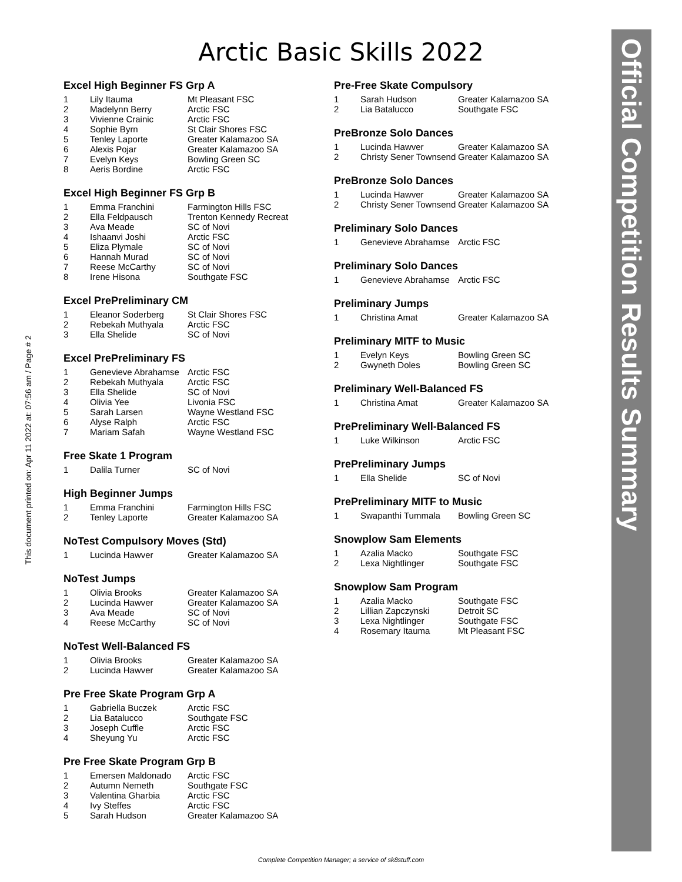Arctic Basic Skills 2022
Excel High Beginner FS Grp A
| 1 | Lily Itauma | Mt Pleasant FSC |
| 2 | Madelynn Berry | Arctic FSC |
| 3 | Vivienne Crainic | Arctic FSC |
| 4 | Sophie Byrn | St Clair Shores FSC |
| 5 | Tenley Laporte | Greater Kalamazoo SA |
| 6 | Alexis Pojar | Greater Kalamazoo SA |
| 7 | Evelyn Keys | Bowling Green SC |
| 8 | Aeris Bordine | Arctic FSC |
Excel High Beginner FS Grp B
| 1 | Emma Franchini | Farmington Hills FSC |
| 2 | Ella Feldpausch | Trenton Kennedy Recreat |
| 3 | Ava Meade | SC of Novi |
| 4 | Ishaanvi Joshi | Arctic FSC |
| 5 | Eliza Plymale | SC of Novi |
| 6 | Hannah Murad | SC of Novi |
| 7 | Reese McCarthy | SC of Novi |
| 8 | Irene Hisona | Southgate FSC |
Excel PrePreliminary CM
| 1 | Eleanor Soderberg | St Clair Shores FSC |
| 2 | Rebekah Muthyala | Arctic FSC |
| 3 | Ella Shelide | SC of Novi |
Excel PrePreliminary FS
| 1 | Genevieve Abrahamse | Arctic FSC |
| 2 | Rebekah Muthyala | Arctic FSC |
| 3 | Ella Shelide | SC of Novi |
| 4 | Olivia Yee | Livonia FSC |
| 5 | Sarah Larsen | Wayne Westland FSC |
| 6 | Alyse Ralph | Arctic FSC |
| 7 | Mariam Safah | Wayne Westland FSC |
Free Skate 1 Program
| 1 | Dalila Turner | SC of Novi |
High Beginner Jumps
| 1 | Emma Franchini | Farmington Hills FSC |
| 2 | Tenley Laporte | Greater Kalamazoo SA |
NoTest Compulsory Moves (Std)
| 1 | Lucinda Hawver | Greater Kalamazoo SA |
NoTest Jumps
| 1 | Olivia Brooks | Greater Kalamazoo SA |
| 2 | Lucinda Hawver | Greater Kalamazoo SA |
| 3 | Ava Meade | SC of Novi |
| 4 | Reese McCarthy | SC of Novi |
NoTest Well-Balanced FS
| 1 | Olivia Brooks | Greater Kalamazoo SA |
| 2 | Lucinda Hawver | Greater Kalamazoo SA |
Pre Free Skate Program Grp A
| 1 | Gabriella Buczek | Arctic FSC |
| 2 | Lia Batalucco | Southgate FSC |
| 3 | Joseph Cuffle | Arctic FSC |
| 4 | Sheyung Yu | Arctic FSC |
Pre Free Skate Program Grp B
| 1 | Emersen Maldonado | Arctic FSC |
| 2 | Autumn Nemeth | Southgate FSC |
| 3 | Valentina Gharbia | Arctic FSC |
| 4 | Ivy Steffes | Arctic FSC |
| 5 | Sarah Hudson | Greater Kalamazoo SA |
Pre-Free Skate Compulsory
| 1 | Sarah Hudson | Greater Kalamazoo SA |
| 2 | Lia Batalucco | Southgate FSC |
PreBronze Solo Dances
| 1 | Lucinda Hawver | Greater Kalamazoo SA |
| 2 | Christy Sener Townsend | Greater Kalamazoo SA |
PreBronze Solo Dances
| 1 | Lucinda Hawver | Greater Kalamazoo SA |
| 2 | Christy Sener Townsend | Greater Kalamazoo SA |
Preliminary Solo Dances
| 1 | Genevieve Abrahamse | Arctic FSC |
Preliminary Solo Dances
| 1 | Genevieve Abrahamse | Arctic FSC |
Preliminary Jumps
| 1 | Christina Amat | Greater Kalamazoo SA |
Preliminary MITF to Music
| 1 | Evelyn Keys | Bowling Green SC |
| 2 | Gwyneth Doles | Bowling Green SC |
Preliminary Well-Balanced FS
| 1 | Christina Amat | Greater Kalamazoo SA |
PrePreliminary Well-Balanced FS
| 1 | Luke Wilkinson | Arctic FSC |
PrePreliminary Jumps
| 1 | Ella Shelide | SC of Novi |
PrePreliminary MITF to Music
| 1 | Swapanthi Tummala | Bowling Green SC |
Snowplow Sam Elements
| 1 | Azalia Macko | Southgate FSC |
| 2 | Lexa Nightlinger | Southgate FSC |
Snowplow Sam Program
| 1 | Azalia Macko | Southgate FSC |
| 2 | Lillian Zapczynski | Detroit SC |
| 3 | Lexa Nightlinger | Southgate FSC |
| 4 | Rosemary Itauma | Mt Pleasant FSC |
This document printed on: Apr 11 2022 at: 07:56 am / Page # 2
Official Competition Results Summary
Complete Competition Manager; a service of sk8stuff.com